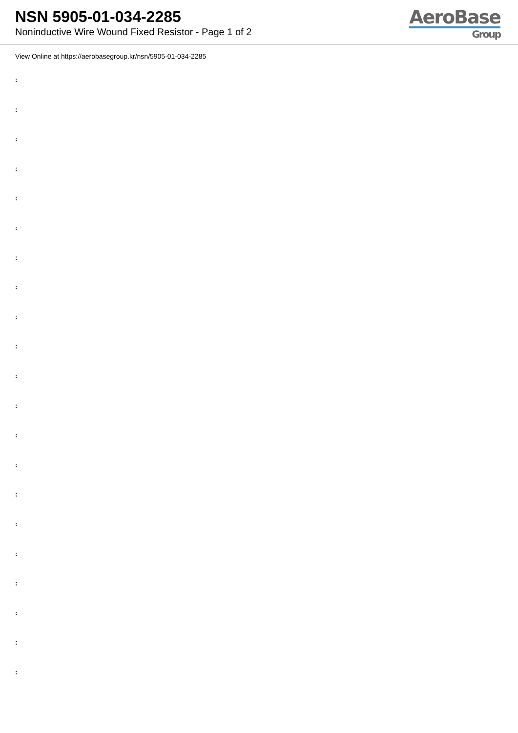NSN 5905-01-034-2285
Noninductive Wire Wound Fixed Resistor - Page 1 of 2
AeroBase
Group
View Online at https://aerobasegroup.kr/nsn/5905-01-034-2285
:
:
:
:
:
:
:
:
:
:
:
:
:
:
:
:
:
:
:
:
: